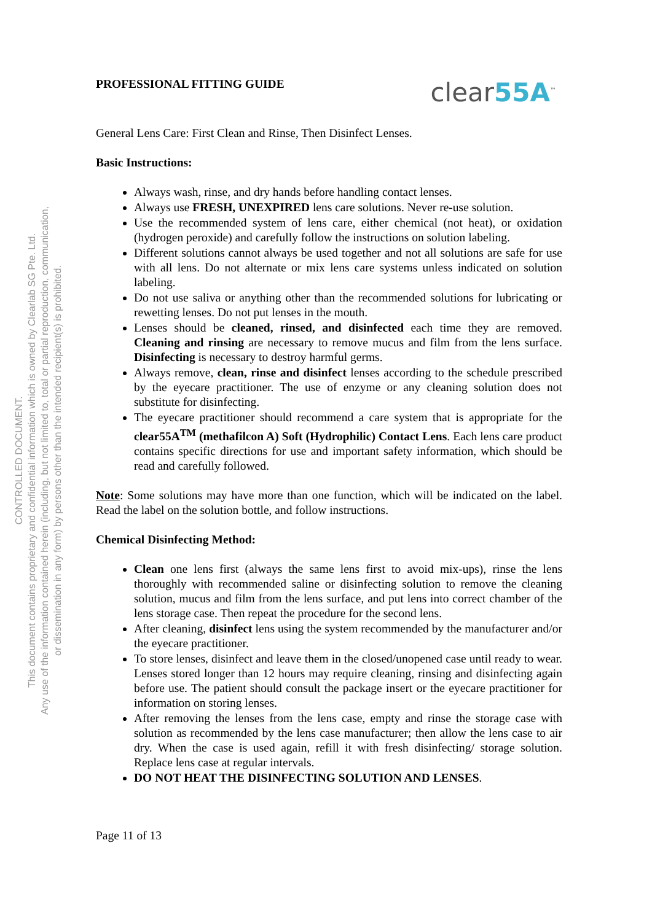CONTROLLED DOCUMENT.
This document contains proprietary and confidential information which is owned by Clearlab SG Pte. Ltd.
Any use of the information contained herein (including, but not limited to, total or partial reproduction, communication,
or dissemination in any form) by persons other than the intended recipient(s) is prohibited.
PROFESSIONAL FITTING GUIDE clear55A<sup>™</sup>
General Lens Care: First Clean and Rinse, Then Disinfect Lenses.
Basic Instructions:
Always wash, rinse, and dry hands before handling contact lenses.
Always use FRESH, UNEXPIRED lens care solutions. Never re-use solution.
Use the recommended system of lens care, either chemical (not heat), or oxidation (hydrogen peroxide) and carefully follow the instructions on solution labeling.
Different solutions cannot always be used together and not all solutions are safe for use with all lens. Do not alternate or mix lens care systems unless indicated on solution labeling.
Do not use saliva or anything other than the recommended solutions for lubricating or rewetting lenses. Do not put lenses in the mouth.
Lenses should be cleaned, rinsed, and disinfected each time they are removed. Cleaning and rinsing are necessary to remove mucus and film from the lens surface. Disinfecting is necessary to destroy harmful germs.
Always remove, clean, rinse and disinfect lenses according to the schedule prescribed by the eyecare practitioner. The use of enzyme or any cleaning solution does not substitute for disinfecting.
The eyecare practitioner should recommend a care system that is appropriate for the clear55A<sup>TM</sup> (methafilcon A) Soft (Hydrophilic) Contact Lens. Each lens care product contains specific directions for use and important safety information, which should be read and carefully followed.
Note: Some solutions may have more than one function, which will be indicated on the label. Read the label on the solution bottle, and follow instructions.
Chemical Disinfecting Method:
Clean one lens first (always the same lens first to avoid mix-ups), rinse the lens thoroughly with recommended saline or disinfecting solution to remove the cleaning solution, mucus and film from the lens surface, and put lens into correct chamber of the lens storage case. Then repeat the procedure for the second lens.
After cleaning, disinfect lens using the system recommended by the manufacturer and/or the eyecare practitioner.
To store lenses, disinfect and leave them in the closed/unopened case until ready to wear. Lenses stored longer than 12 hours may require cleaning, rinsing and disinfecting again before use. The patient should consult the package insert or the eyecare practitioner for information on storing lenses.
After removing the lenses from the lens case, empty and rinse the storage case with solution as recommended by the lens case manufacturer; then allow the lens case to air dry. When the case is used again, refill it with fresh disinfecting/ storage solution. Replace lens case at regular intervals.
DO NOT HEAT THE DISINFECTING SOLUTION AND LENSES.
Page 11 of 13